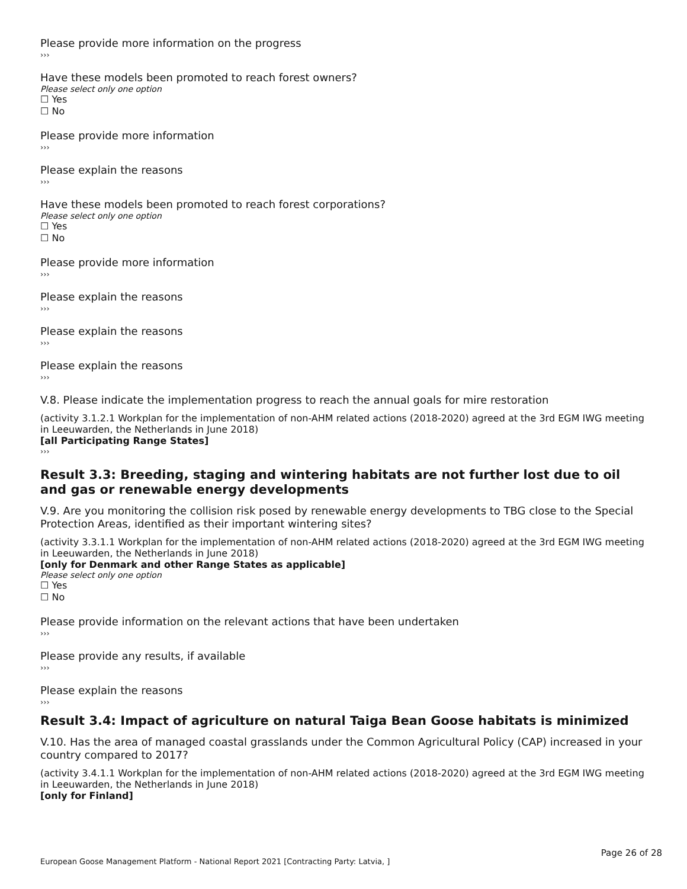Please provide more information on the progress
›››
Have these models been promoted to reach forest owners?
Please select only one option
☐ Yes
☐ No
Please provide more information
›››
Please explain the reasons
›››
Have these models been promoted to reach forest corporations?
Please select only one option
☐ Yes
☐ No
Please provide more information
›››
Please explain the reasons
›››
Please explain the reasons
›››
Please explain the reasons
›››
V.8. Please indicate the implementation progress to reach the annual goals for mire restoration
(activity 3.1.2.1 Workplan for the implementation of non-AHM related actions (2018-2020) agreed at the 3rd EGM IWG meeting in Leeuwarden, the Netherlands in June 2018)
[all Participating Range States]
›››
Result 3.3: Breeding, staging and wintering habitats are not further lost due to oil and gas or renewable energy developments
V.9. Are you monitoring the collision risk posed by renewable energy developments to TBG close to the Special Protection Areas, identified as their important wintering sites?
(activity 3.3.1.1 Workplan for the implementation of non-AHM related actions (2018-2020) agreed at the 3rd EGM IWG meeting in Leeuwarden, the Netherlands in June 2018)
[only for Denmark and other Range States as applicable]
Please select only one option
☐ Yes
☐ No
Please provide information on the relevant actions that have been undertaken
›››
Please provide any results, if available
›››
Please explain the reasons
›››
Result 3.4: Impact of agriculture on natural Taiga Bean Goose habitats is minimized
V.10. Has the area of managed coastal grasslands under the Common Agricultural Policy (CAP) increased in your country compared to 2017?
(activity 3.4.1.1 Workplan for the implementation of non-AHM related actions (2018-2020) agreed at the 3rd EGM IWG meeting in Leeuwarden, the Netherlands in June 2018)
[only for Finland]
Page 26 of 28
European Goose Management Platform - National Report 2021 [Contracting Party: Latvia, ]